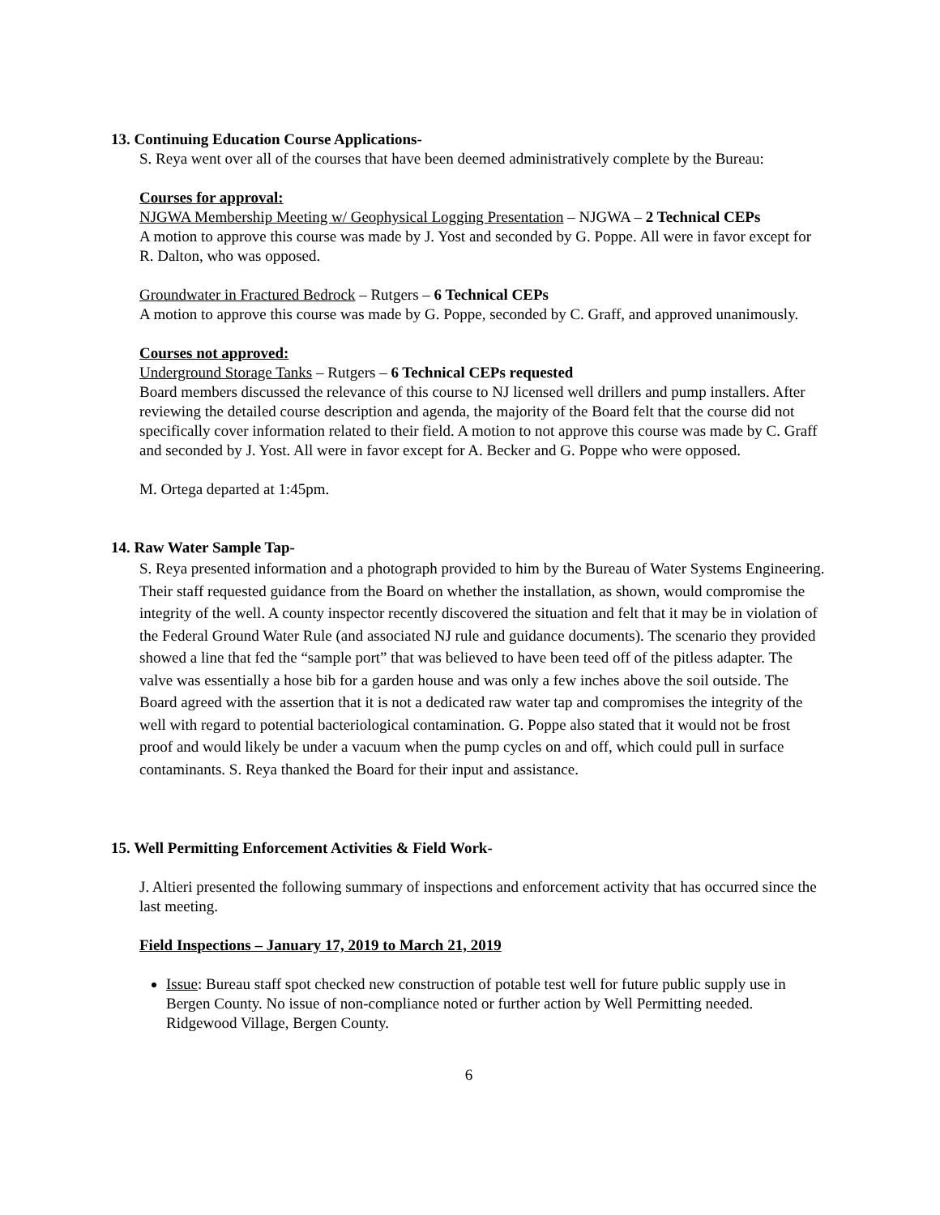13. Continuing Education Course Applications-
S. Reya went over all of the courses that have been deemed administratively complete by the Bureau:
Courses for approval:
NJGWA Membership Meeting w/ Geophysical Logging Presentation – NJGWA – 2 Technical CEPs
A motion to approve this course was made by J. Yost and seconded by G. Poppe. All were in favor except for R. Dalton, who was opposed.
Groundwater in Fractured Bedrock – Rutgers – 6 Technical CEPs
A motion to approve this course was made by G. Poppe, seconded by C. Graff, and approved unanimously.
Courses not approved:
Underground Storage Tanks – Rutgers – 6 Technical CEPs requested
Board members discussed the relevance of this course to NJ licensed well drillers and pump installers. After reviewing the detailed course description and agenda, the majority of the Board felt that the course did not specifically cover information related to their field. A motion to not approve this course was made by C. Graff and seconded by J. Yost. All were in favor except for A. Becker and G. Poppe who were opposed.
M. Ortega departed at 1:45pm.
14. Raw Water Sample Tap-
S. Reya presented information and a photograph provided to him by the Bureau of Water Systems Engineering. Their staff requested guidance from the Board on whether the installation, as shown, would compromise the integrity of the well. A county inspector recently discovered the situation and felt that it may be in violation of the Federal Ground Water Rule (and associated NJ rule and guidance documents). The scenario they provided showed a line that fed the “sample port” that was believed to have been teed off of the pitless adapter. The valve was essentially a hose bib for a garden house and was only a few inches above the soil outside. The Board agreed with the assertion that it is not a dedicated raw water tap and compromises the integrity of the well with regard to potential bacteriological contamination. G. Poppe also stated that it would not be frost proof and would likely be under a vacuum when the pump cycles on and off, which could pull in surface contaminants. S. Reya thanked the Board for their input and assistance.
15. Well Permitting Enforcement Activities & Field Work-
J. Altieri presented the following summary of inspections and enforcement activity that has occurred since the last meeting.
Field Inspections – January 17, 2019 to March 21, 2019
Issue: Bureau staff spot checked new construction of potable test well for future public supply use in Bergen County. No issue of non-compliance noted or further action by Well Permitting needed. Ridgewood Village, Bergen County.
6